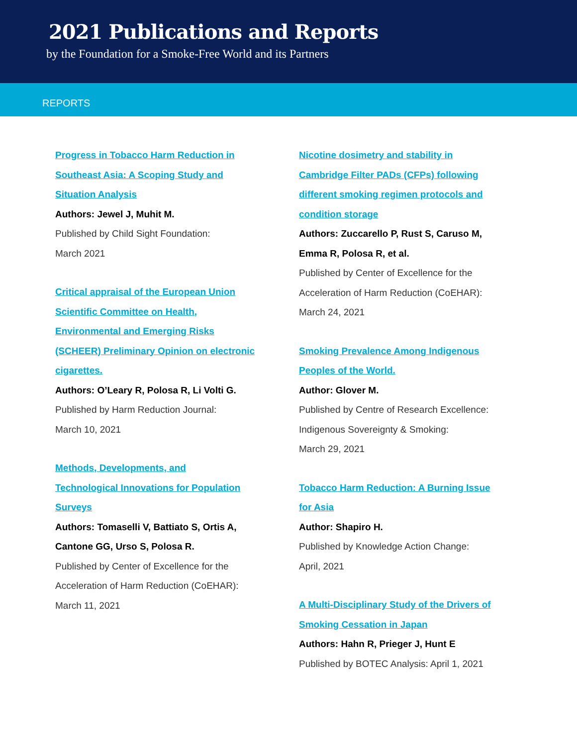2021 Publications and Reports
by the Foundation for a Smoke-Free World and its Partners
REPORTS
Progress in Tobacco Harm Reduction in
Southeast Asia: A Scoping Study and
Situation Analysis
Authors: Jewel J, Muhit M.
Published by Child Sight Foundation:
March 2021
Critical appraisal of the European Union
Scientific Committee on Health,
Environmental and Emerging Risks
(SCHEER) Preliminary Opinion on electronic
cigarettes.
Authors: O’Leary R, Polosa R, Li Volti G.
Published by Harm Reduction Journal:
March 10, 2021
Methods, Developments, and
Technological Innovations for Population
Surveys
Authors: Tomaselli V, Battiato S, Ortis A,
Cantone GG, Urso S, Polosa R.
Published by Center of Excellence for the
Acceleration of Harm Reduction (CoEHAR):
March 11, 2021
Nicotine dosimetry and stability in
Cambridge Filter PADs (CFPs) following
different smoking regimen protocols and
condition storage
Authors: Zuccarello P, Rust S, Caruso M,
Emma R, Polosa R, et al.
Published by Center of Excellence for the
Acceleration of Harm Reduction (CoEHAR):
March 24, 2021
Smoking Prevalence Among Indigenous
Peoples of the World.
Author: Glover M.
Published by Centre of Research Excellence:
Indigenous Sovereignty & Smoking:
March 29, 2021
Tobacco Harm Reduction: A Burning Issue
for Asia
Author: Shapiro H.
Published by Knowledge Action Change:
April, 2021
A Multi-Disciplinary Study of the Drivers of
Smoking Cessation in Japan
Authors: Hahn R, Prieger J, Hunt E
Published by BOTEC Analysis: April 1, 2021